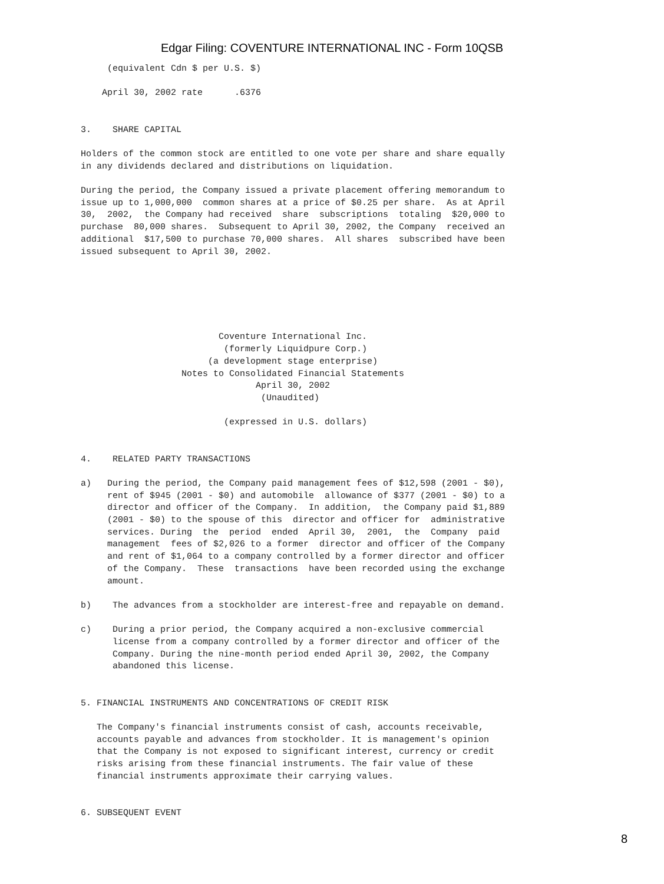Edgar Filing: COVENTURE INTERNATIONAL INC - Form 10QSB
     (equivalent Cdn $ per U.S. $)

    April 30, 2002 rate      .6376


3.    SHARE CAPITAL

Holders of the common stock are entitled to one vote per share and share equally
in any dividends declared and distributions on liquidation.

During the period, the Company issued a private placement offering memorandum to
issue up to 1,000,000  common shares at a price of $0.25 per share.  As at April
30,  2002,  the Company had received  share  subscriptions  totaling  $20,000 to
purchase  80,000 shares.  Subsequent to April 30, 2002, the Company  received an
additional  $17,500 to purchase 70,000 shares.  All shares  subscribed have been
issued subsequent to April 30, 2002.






                          Coventure International Inc.
                           (formerly Liquidpure Corp.)
                        (a development stage enterprise)
                   Notes to Consolidated Financial Statements
                                 April 30, 2002
                                  (Unaudited)

                           (expressed in U.S. dollars)


4.    RELATED PARTY TRANSACTIONS

a)   During the period, the Company paid management fees of $12,598 (2001 - $0),
     rent of $945 (2001 - $0) and automobile  allowance of $377 (2001 - $0) to a
     director and officer of the Company.  In addition,  the Company paid $1,889
     (2001 - $0) to the spouse of this  director and officer for  administrative
     services. During  the  period  ended  April 30,  2001,  the  Company  paid
     management  fees of $2,026 to a former  director and officer of the Company
     and rent of $1,064 to a company controlled by a former director and officer
     of the Company.  These  transactions  have been recorded using the exchange
     amount.

b)    The advances from a stockholder are interest-free and repayable on demand.

c)    During a prior period, the Company acquired a non-exclusive commercial
      license from a company controlled by a former director and officer of the
      Company. During the nine-month period ended April 30, 2002, the Company
      abandoned this license.


5. FINANCIAL INSTRUMENTS AND CONCENTRATIONS OF CREDIT RISK

   The Company's financial instruments consist of cash, accounts receivable,
   accounts payable and advances from stockholder. It is management's opinion
   that the Company is not exposed to significant interest, currency or credit
   risks arising from these financial instruments. The fair value of these
   financial instruments approximate their carrying values.


6. SUBSEQUENT EVENT
8